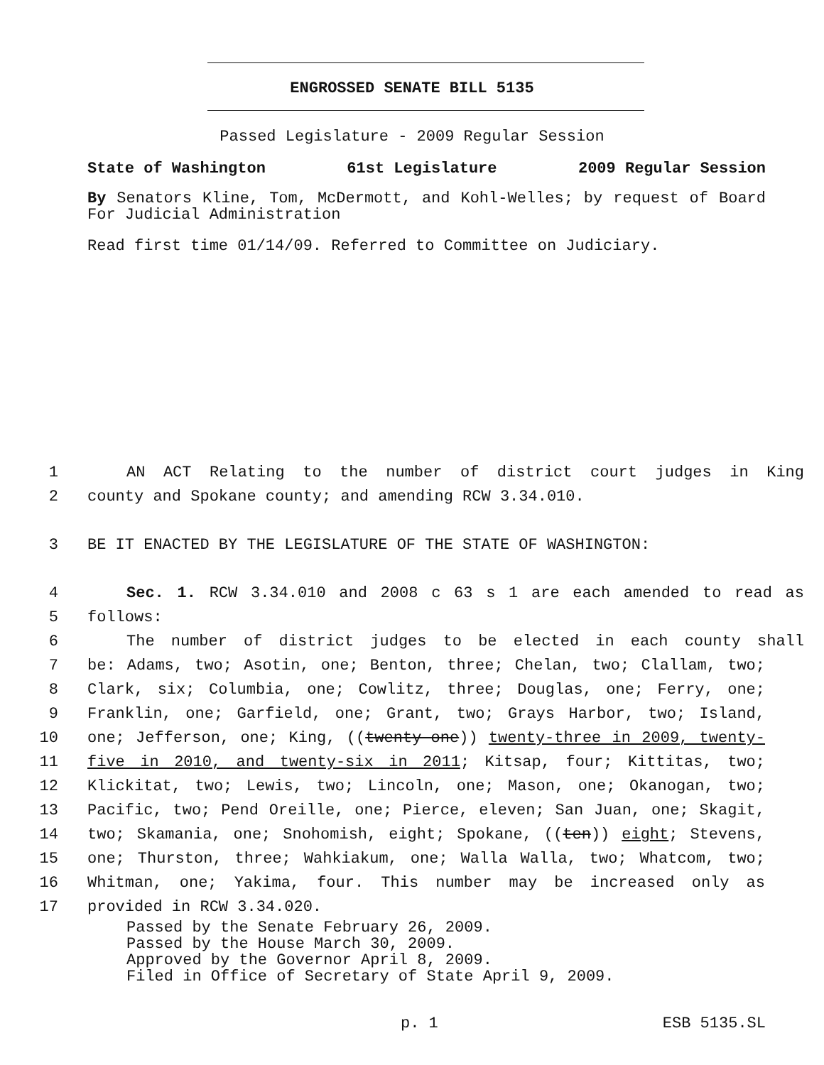ENGROSSED SENATE BILL 5135
Passed Legislature - 2009 Regular Session
State of Washington 61st Legislature 2009 Regular Session
By Senators Kline, Tom, McDermott, and Kohl-Welles; by request of Board For Judicial Administration
Read first time 01/14/09. Referred to Committee on Judiciary.
1 AN ACT Relating to the number of district court judges in King
2 county and Spokane county; and amending RCW 3.34.010.
3 BE IT ENACTED BY THE LEGISLATURE OF THE STATE OF WASHINGTON:
4 Sec. 1. RCW 3.34.010 and 2008 c 63 s 1 are each amended to read as
5 follows:
6 The number of district judges to be elected in each county shall
7 be: Adams, two; Asotin, one; Benton, three; Chelan, two; Clallam, two;
8 Clark, six; Columbia, one; Cowlitz, three; Douglas, one; Ferry, one;
9 Franklin, one; Garfield, one; Grant, two; Grays Harbor, two; Island,
10 one; Jefferson, one; King, ((twenty-one)) twenty-three in 2009, twenty-
11 five in 2010, and twenty-six in 2011; Kitsap, four; Kittitas, two;
12 Klickitat, two; Lewis, two; Lincoln, one; Mason, one; Okanogan, two;
13 Pacific, two; Pend Oreille, one; Pierce, eleven; San Juan, one; Skagit,
14 two; Skamania, one; Snohomish, eight; Spokane, ((ten)) eight; Stevens,
15 one; Thurston, three; Wahkiakum, one; Walla Walla, two; Whatcom, two;
16 Whitman, one; Yakima, four. This number may be increased only as
17 provided in RCW 3.34.020.
Passed by the Senate February 26, 2009.
Passed by the House March 30, 2009.
Approved by the Governor April 8, 2009.
Filed in Office of Secretary of State April 9, 2009.
p. 1 ESB 5135.SL